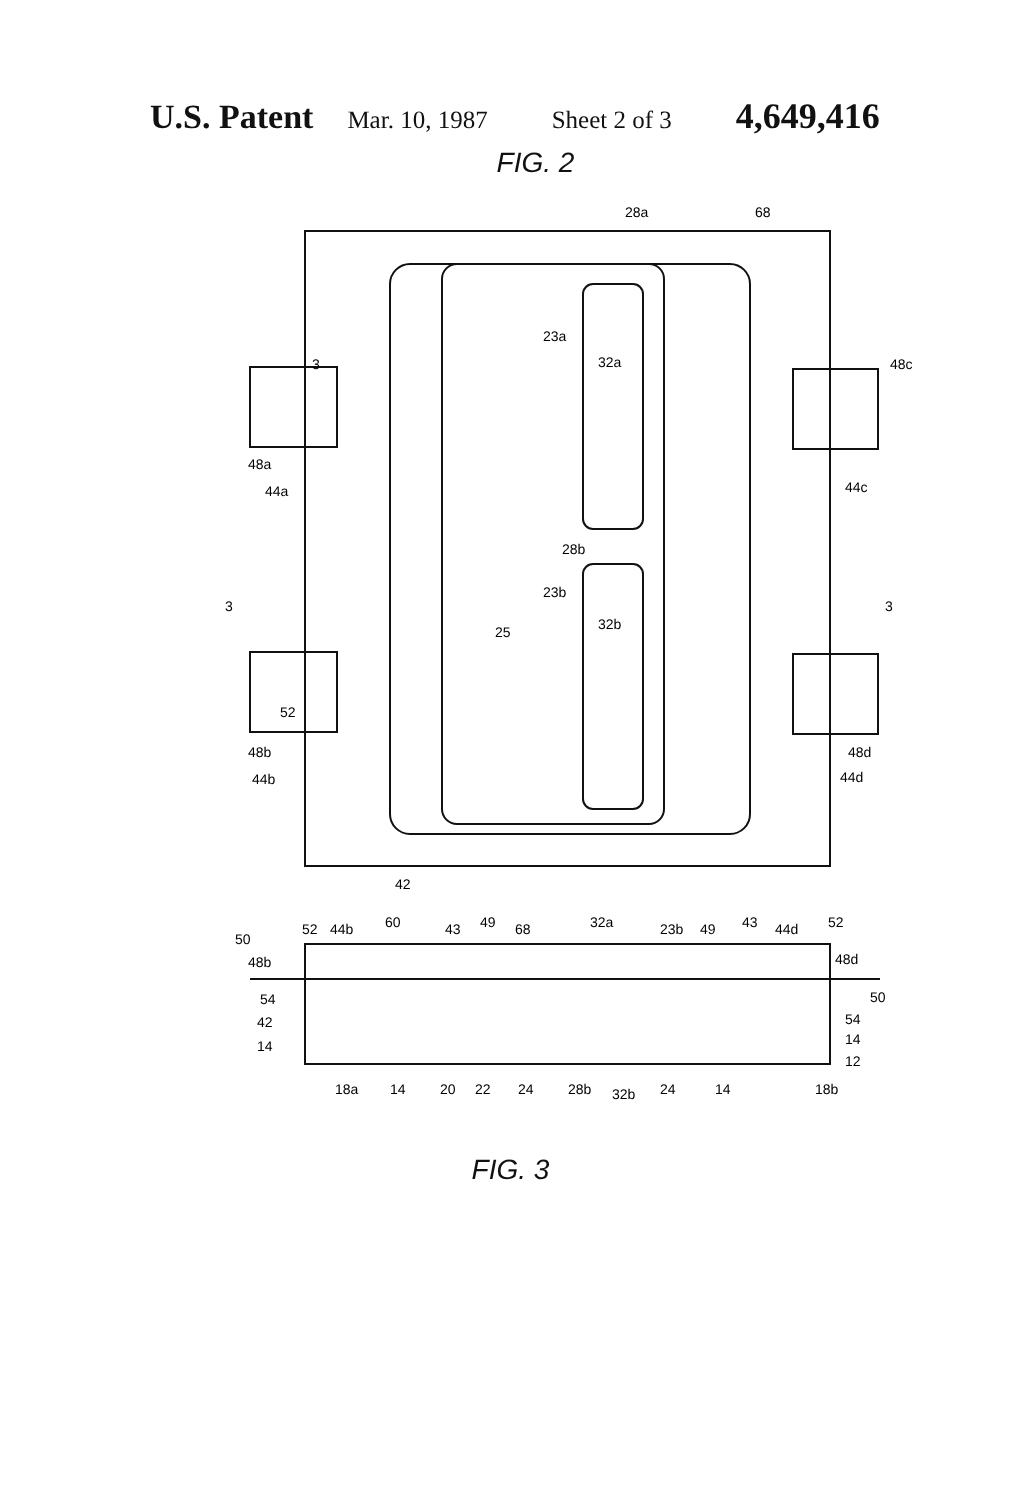U.S. Patent Mar. 10, 1987 Sheet 2 of 3 4,649,416
FIG. 2
28a
68
23a
32a
3
48c
48a
44a
44c
28b
23b
32b
3
3
25
52
48b
48d
44b
44d
42
50
52
44b
60
43
49
68
32a
23b
49
43
44d
52
48b
48d
54
50
42
54
14
14
12
18a
14
20
22
24
28b
32b
24
14
18b
FIG. 3